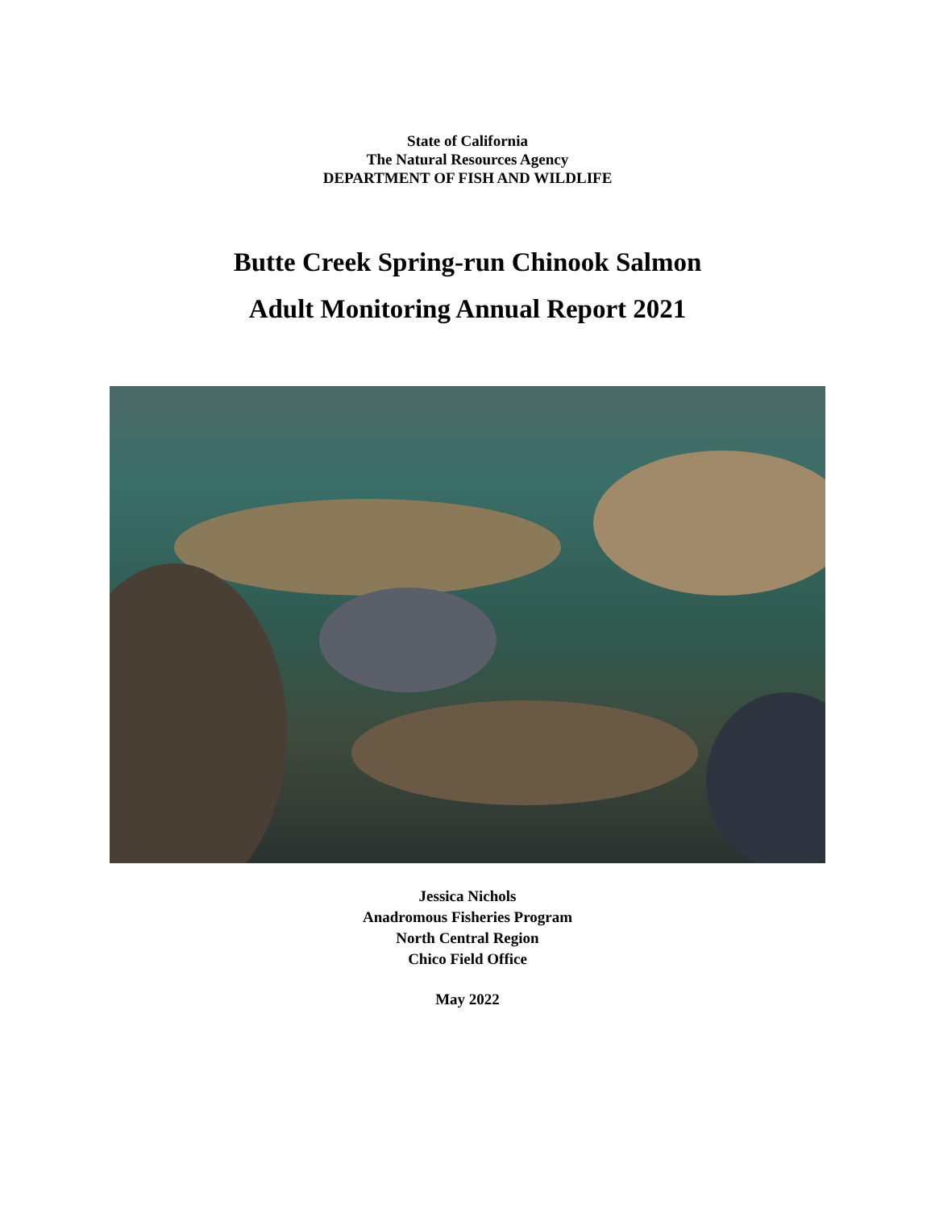State of California
The Natural Resources Agency
DEPARTMENT OF FISH AND WILDLIFE
Butte Creek Spring-run Chinook Salmon
Adult Monitoring Annual Report 2021
Jessica Nichols
Anadromous Fisheries Program
North Central Region
Chico Field Office
May 2022